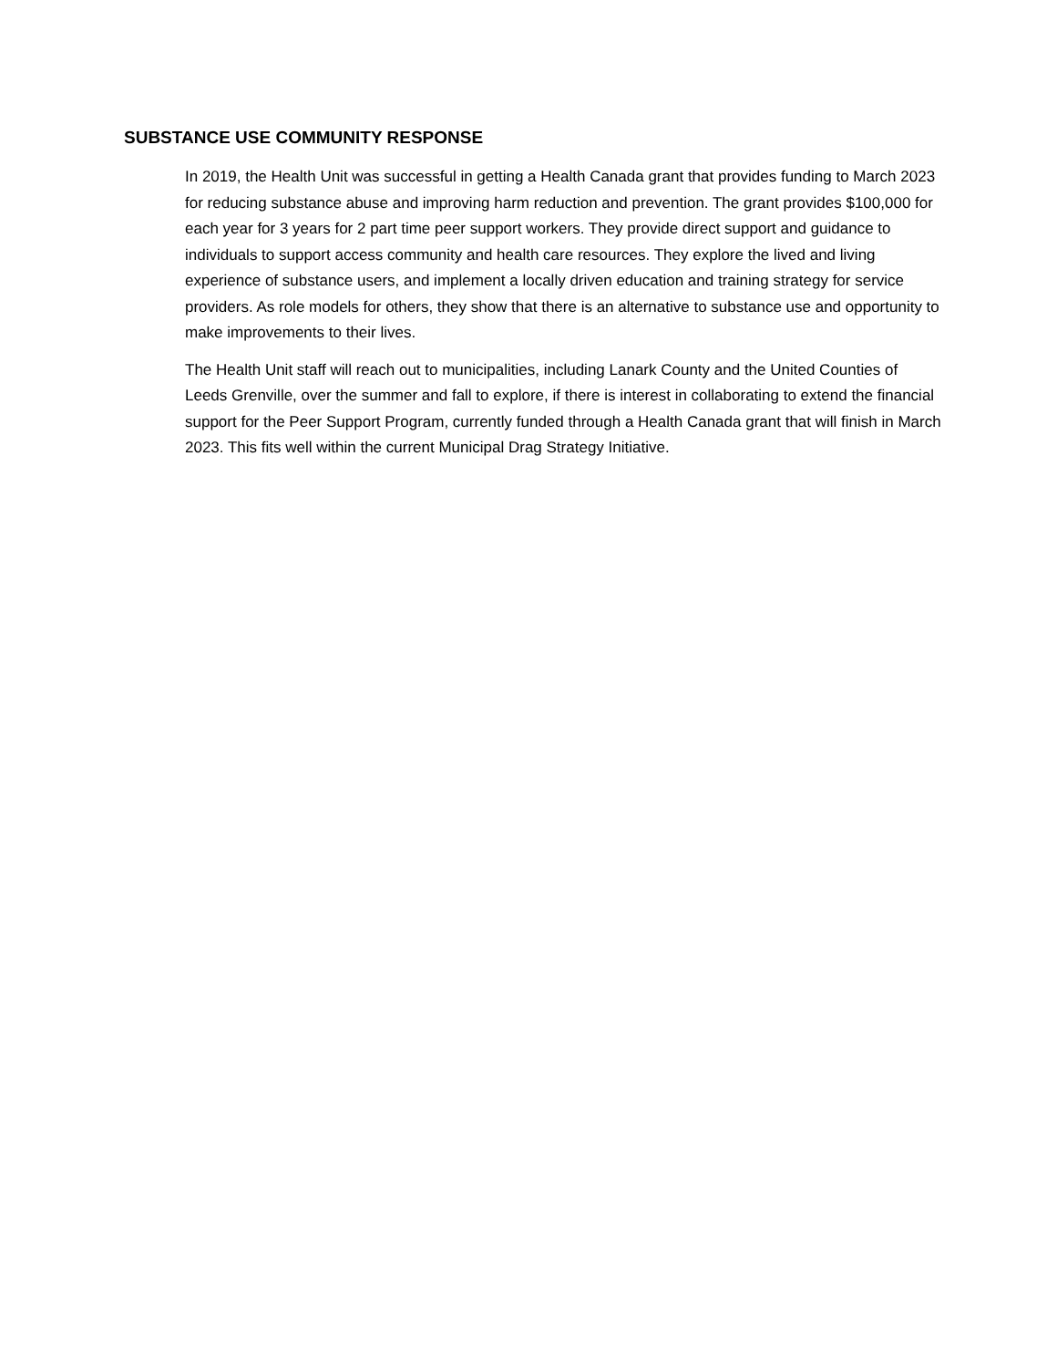SUBSTANCE USE COMMUNITY RESPONSE
In 2019, the Health Unit was successful in getting a Health Canada grant that provides funding to March 2023 for reducing substance abuse and improving harm reduction and prevention. The grant provides $100,000 for each year for 3 years for 2 part time peer support workers. They provide direct support and guidance to individuals to support access community and health care resources. They explore the lived and living experience of substance users, and implement a locally driven education and training strategy for service providers. As role models for others, they show that there is an alternative to substance use and opportunity to make improvements to their lives.
The Health Unit staff will reach out to municipalities, including Lanark County and the United Counties of Leeds Grenville, over the summer and fall to explore, if there is interest in collaborating to extend the financial support for the Peer Support Program, currently funded through a Health Canada grant that will finish in March 2023. This fits well within the current Municipal Drag Strategy Initiative.